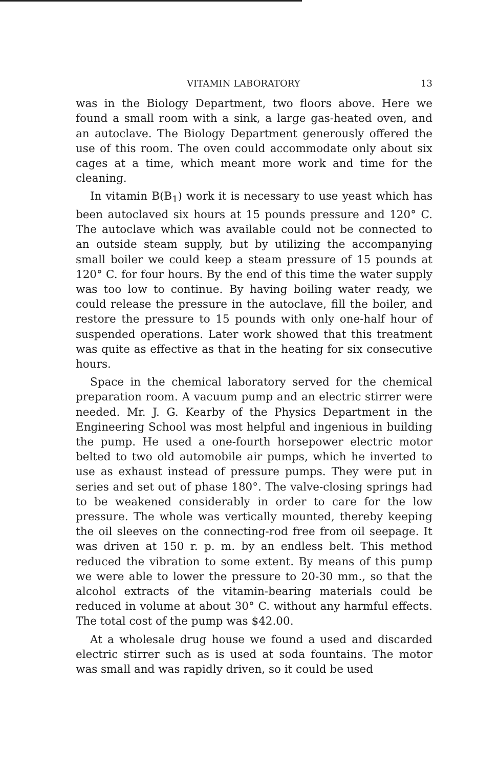VITAMIN LABORATORY 13
was in the Biology Department, two floors above. Here we found a small room with a sink, a large gas-heated oven, and an autoclave. The Biology Department generously offered the use of this room. The oven could accommodate only about six cages at a time, which meant more work and time for the cleaning.
In vitamin B(B<sub>1</sub>) work it is necessary to use yeast which has been autoclaved six hours at 15 pounds pressure and 120° C. The autoclave which was available could not be connected to an outside steam supply, but by utilizing the accompanying small boiler we could keep a steam pressure of 15 pounds at 120° C. for four hours. By the end of this time the water supply was too low to continue. By having boiling water ready, we could release the pressure in the autoclave, fill the boiler, and restore the pressure to 15 pounds with only one-half hour of suspended operations. Later work showed that this treatment was quite as effective as that in the heating for six consecutive hours.
Space in the chemical laboratory served for the chemical preparation room. A vacuum pump and an electric stirrer were needed. Mr. J. G. Kearby of the Physics Department in the Engineering School was most helpful and ingenious in building the pump. He used a one-fourth horsepower electric motor belted to two old automobile air pumps, which he inverted to use as exhaust instead of pressure pumps. They were put in series and set out of phase 180°. The valve-closing springs had to be weakened considerably in order to care for the low pressure. The whole was vertically mounted, thereby keeping the oil sleeves on the connecting-rod free from oil seepage. It was driven at 150 r. p. m. by an endless belt. This method reduced the vibration to some extent. By means of this pump we were able to lower the pressure to 20-30 mm., so that the alcohol extracts of the vitamin-bearing materials could be reduced in volume at about 30° C. without any harmful effects. The total cost of the pump was $42.00.
At a wholesale drug house we found a used and discarded electric stirrer such as is used at soda fountains. The motor was small and was rapidly driven, so it could be used